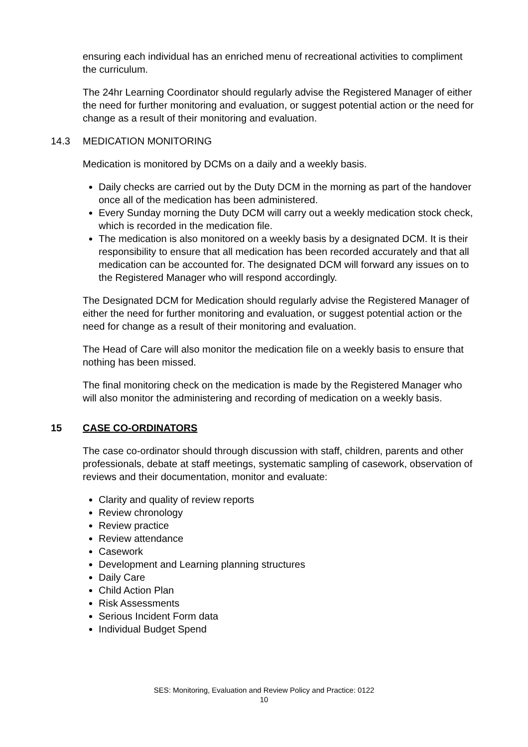ensuring each individual has an enriched menu of recreational activities to compliment the curriculum.
The 24hr Learning Coordinator should regularly advise the Registered Manager of either the need for further monitoring and evaluation, or suggest potential action or the need for change as a result of their monitoring and evaluation.
14.3 MEDICATION MONITORING
Medication is monitored by DCMs on a daily and a weekly basis.
Daily checks are carried out by the Duty DCM in the morning as part of the handover once all of the medication has been administered.
Every Sunday morning the Duty DCM will carry out a weekly medication stock check, which is recorded in the medication file.
The medication is also monitored on a weekly basis by a designated DCM. It is their responsibility to ensure that all medication has been recorded accurately and that all medication can be accounted for. The designated DCM will forward any issues on to the Registered Manager who will respond accordingly.
The Designated DCM for Medication should regularly advise the Registered Manager of either the need for further monitoring and evaluation, or suggest potential action or the need for change as a result of their monitoring and evaluation.
The Head of Care will also monitor the medication file on a weekly basis to ensure that nothing has been missed.
The final monitoring check on the medication is made by the Registered Manager who will also monitor the administering and recording of medication on a weekly basis.
15 CASE CO-ORDINATORS
The case co-ordinator should through discussion with staff, children, parents and other professionals, debate at staff meetings, systematic sampling of casework, observation of reviews and their documentation, monitor and evaluate:
Clarity and quality of review reports
Review chronology
Review practice
Review attendance
Casework
Development and Learning planning structures
Daily Care
Child Action Plan
Risk Assessments
Serious Incident Form data
Individual Budget Spend
SES: Monitoring, Evaluation and Review Policy and Practice: 0122
10